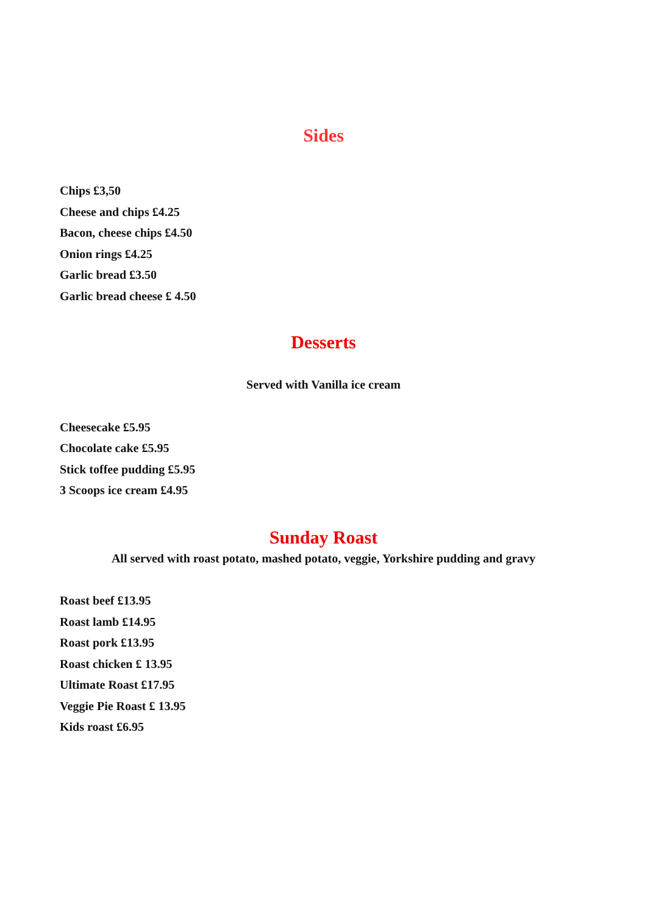Sides
Chips £3,50
Cheese and chips £4.25
Bacon, cheese chips £4.50
Onion rings £4.25
Garlic bread £3.50
Garlic bread cheese £ 4.50
Desserts
Served with Vanilla ice cream
Cheesecake £5.95
Chocolate cake £5.95
Stick toffee pudding £5.95
3 Scoops ice cream £4.95
Sunday Roast
All served with roast potato, mashed potato, veggie, Yorkshire pudding and gravy
Roast beef £13.95
Roast lamb £14.95
Roast pork £13.95
Roast chicken £ 13.95
Ultimate Roast £17.95
Veggie Pie Roast £ 13.95
Kids roast £6.95